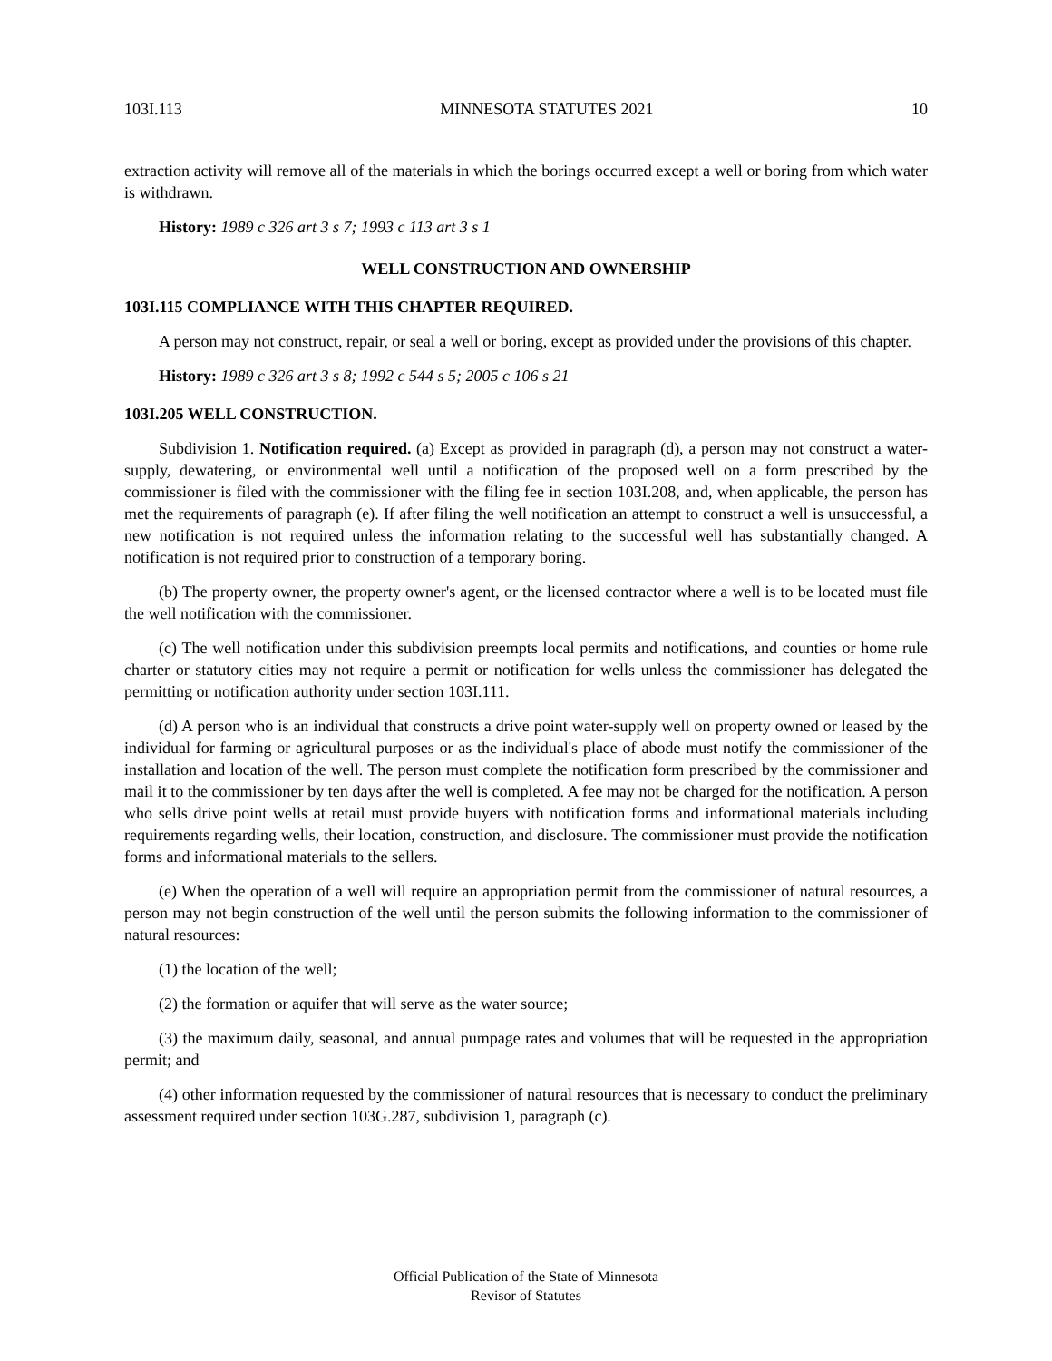103I.113 MINNESOTA STATUTES 2021 10
extraction activity will remove all of the materials in which the borings occurred except a well or boring from which water is withdrawn.
History: 1989 c 326 art 3 s 7; 1993 c 113 art 3 s 1
WELL CONSTRUCTION AND OWNERSHIP
103I.115 COMPLIANCE WITH THIS CHAPTER REQUIRED.
A person may not construct, repair, or seal a well or boring, except as provided under the provisions of this chapter.
History: 1989 c 326 art 3 s 8; 1992 c 544 s 5; 2005 c 106 s 21
103I.205 WELL CONSTRUCTION.
Subdivision 1. Notification required. (a) Except as provided in paragraph (d), a person may not construct a water-supply, dewatering, or environmental well until a notification of the proposed well on a form prescribed by the commissioner is filed with the commissioner with the filing fee in section 103I.208, and, when applicable, the person has met the requirements of paragraph (e). If after filing the well notification an attempt to construct a well is unsuccessful, a new notification is not required unless the information relating to the successful well has substantially changed. A notification is not required prior to construction of a temporary boring.
(b) The property owner, the property owner's agent, or the licensed contractor where a well is to be located must file the well notification with the commissioner.
(c) The well notification under this subdivision preempts local permits and notifications, and counties or home rule charter or statutory cities may not require a permit or notification for wells unless the commissioner has delegated the permitting or notification authority under section 103I.111.
(d) A person who is an individual that constructs a drive point water-supply well on property owned or leased by the individual for farming or agricultural purposes or as the individual's place of abode must notify the commissioner of the installation and location of the well. The person must complete the notification form prescribed by the commissioner and mail it to the commissioner by ten days after the well is completed. A fee may not be charged for the notification. A person who sells drive point wells at retail must provide buyers with notification forms and informational materials including requirements regarding wells, their location, construction, and disclosure. The commissioner must provide the notification forms and informational materials to the sellers.
(e) When the operation of a well will require an appropriation permit from the commissioner of natural resources, a person may not begin construction of the well until the person submits the following information to the commissioner of natural resources:
(1) the location of the well;
(2) the formation or aquifer that will serve as the water source;
(3) the maximum daily, seasonal, and annual pumpage rates and volumes that will be requested in the appropriation permit; and
(4) other information requested by the commissioner of natural resources that is necessary to conduct the preliminary assessment required under section 103G.287, subdivision 1, paragraph (c).
Official Publication of the State of Minnesota
Revisor of Statutes